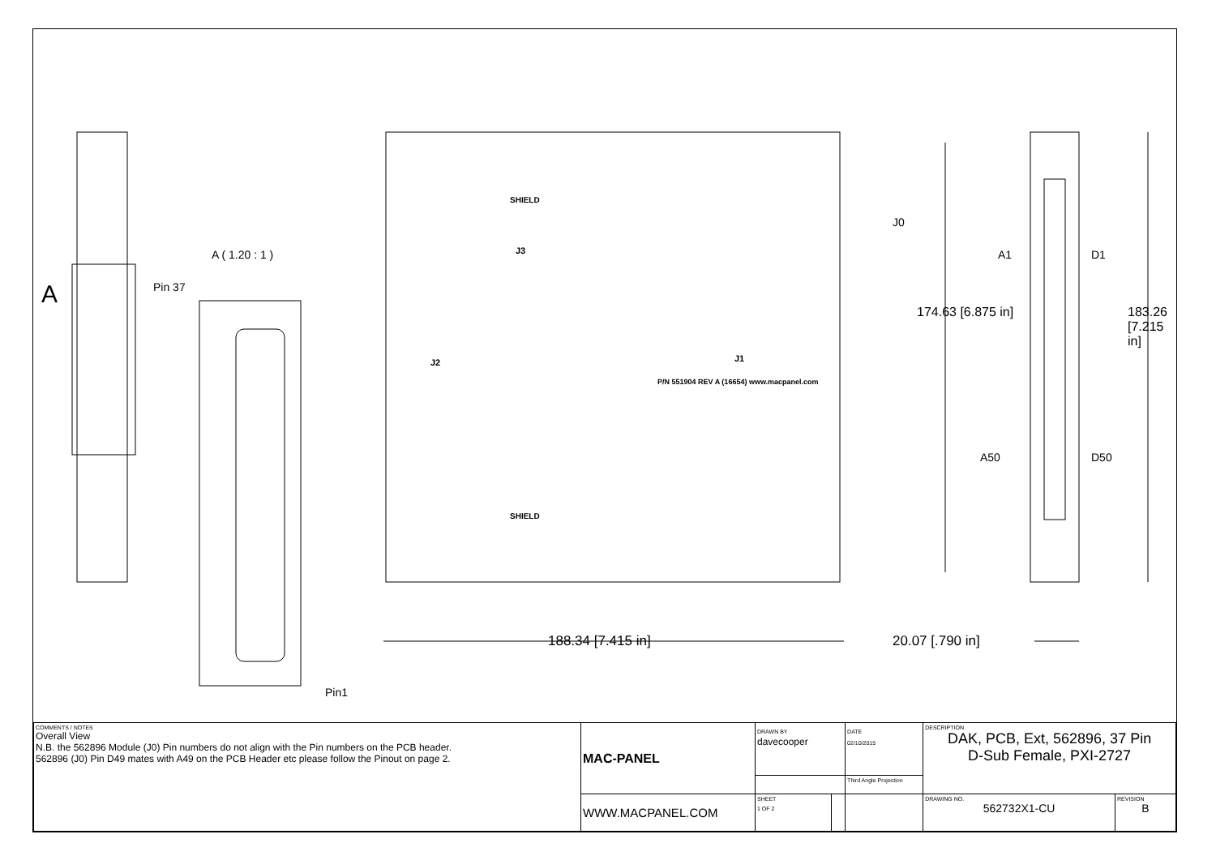A
A ( 1.20 : 1 )
Pin 37
Pin1
SHIELD
SHIELD
J3
J2 J1
P/N 551904 REV A (16654) www.macpanel.com
J0
A1 D1
A50 D50
174.63 [6.875 in] 183.26 [7.215 in]
188.34 [7.415 in] 20.07 [.790 in]
| COMMENTS / NOTES Overall View N.B. the 562896 Module (J0) Pin numbers do not align with the Pin numbers on the PCB header. 562896 (J0) Pin D49 mates with A49 on the PCB Header etc please follow the Pinout on page 2. | MAC-PANEL | DRAWN BY davecooper | | DATE 02/10/2015 | DESCRIPTION DAK, PCB, Ext, 562896, 37 Pin D-Sub Female, PXI-2727 | |
| | | | | Third Angle Projection | | |
| | WWW.MACPANEL.COM | SHEET 1 OF 2 | | | DRAWING NO. 562732X1-CU | REVISION B |